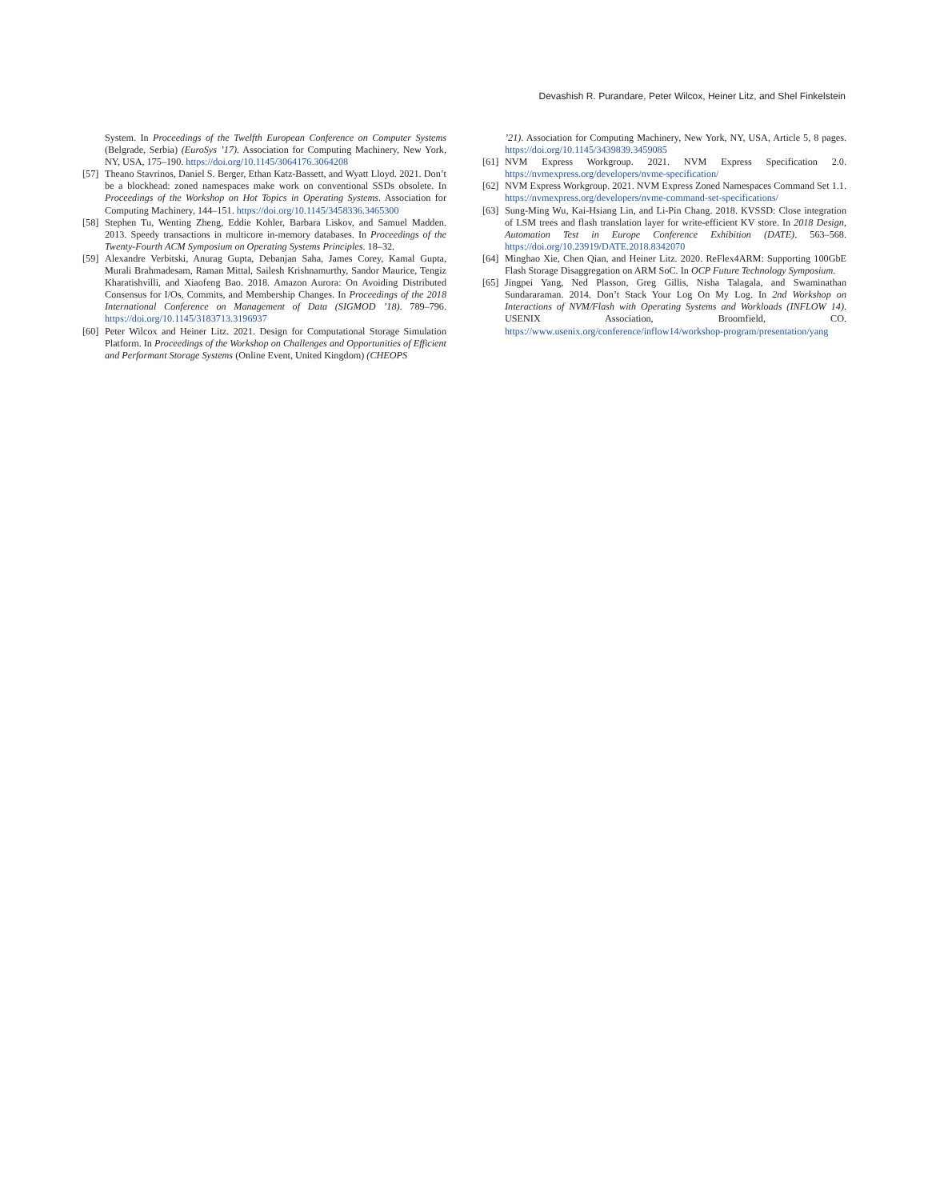Devashish R. Purandare, Peter Wilcox, Heiner Litz, and Shel Finkelstein
System. In Proceedings of the Twelfth European Conference on Computer Systems (Belgrade, Serbia) (EuroSys ’17). Association for Computing Machinery, New York, NY, USA, 175–190. https://doi.org/10.1145/3064176.3064208
[57] Theano Stavrinos, Daniel S. Berger, Ethan Katz-Bassett, and Wyatt Lloyd. 2021. Don’t be a blockhead: zoned namespaces make work on conventional SSDs obsolete. In Proceedings of the Workshop on Hot Topics in Operating Systems. Association for Computing Machinery, 144–151. https://doi.org/10.1145/3458336.3465300
[58] Stephen Tu, Wenting Zheng, Eddie Kohler, Barbara Liskov, and Samuel Madden. 2013. Speedy transactions in multicore in-memory databases. In Proceedings of the Twenty-Fourth ACM Symposium on Operating Systems Principles. 18–32.
[59] Alexandre Verbitski, Anurag Gupta, Debanjan Saha, James Corey, Kamal Gupta, Murali Brahmadesam, Raman Mittal, Sailesh Krishnamurthy, Sandor Maurice, Tengiz Kharatishvilli, and Xiaofeng Bao. 2018. Amazon Aurora: On Avoiding Distributed Consensus for I/Os, Commits, and Membership Changes. In Proceedings of the 2018 International Conference on Management of Data (SIGMOD ’18). 789–796. https://doi.org/10.1145/3183713.3196937
[60] Peter Wilcox and Heiner Litz. 2021. Design for Computational Storage Simulation Platform. In Proceedings of the Workshop on Challenges and Opportunities of Efficient and Performant Storage Systems (Online Event, United Kingdom) (CHEOPS
’21). Association for Computing Machinery, New York, NY, USA, Article 5, 8 pages. https://doi.org/10.1145/3439839.3459085
[61] NVM Express Workgroup. 2021. NVM Express Specification 2.0. https://nvmexpress.org/developers/nvme-specification/
[62] NVM Express Workgroup. 2021. NVM Express Zoned Namespaces Command Set 1.1. https://nvmexpress.org/developers/nvme-command-set-specifications/
[63] Sung-Ming Wu, Kai-Hsiang Lin, and Li-Pin Chang. 2018. KVSSD: Close integration of LSM trees and flash translation layer for write-efficient KV store. In 2018 Design, Automation Test in Europe Conference Exhibition (DATE). 563–568. https://doi.org/10.23919/DATE.2018.8342070
[64] Minghao Xie, Chen Qian, and Heiner Litz. 2020. ReFlex4ARM: Supporting 100GbE Flash Storage Disaggregation on ARM SoC. In OCP Future Technology Symposium.
[65] Jingpei Yang, Ned Plasson, Greg Gillis, Nisha Talagala, and Swaminathan Sundararaman. 2014. Don’t Stack Your Log On My Log. In 2nd Workshop on Interactions of NVM/Flash with Operating Systems and Workloads (INFLOW 14). USENIX Association, Broomfield, CO. https://www.usenix.org/conference/inflow14/workshop-program/presentation/yang